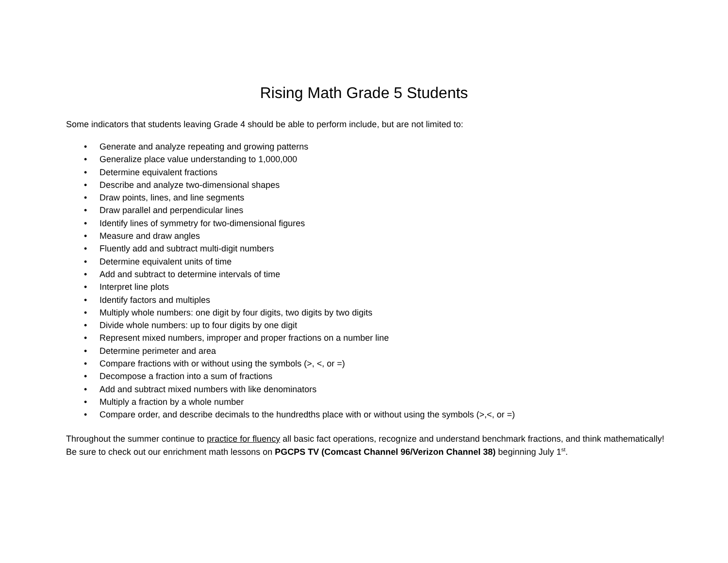Rising Math Grade 5 Students
Some indicators that students leaving Grade 4 should be able to perform include, but are not limited to:
• Generate and analyze repeating and growing patterns
• Generalize place value understanding to 1,000,000
• Determine equivalent fractions
• Describe and analyze two-dimensional shapes
• Draw points, lines, and line segments
• Draw parallel and perpendicular lines
• Identify lines of symmetry for two-dimensional figures
• Measure and draw angles
• Fluently add and subtract multi-digit numbers
• Determine equivalent units of time
• Add and subtract to determine intervals of time
• Interpret line plots
• Identify factors and multiples
• Multiply whole numbers: one digit by four digits, two digits by two digits
• Divide whole numbers: up to four digits by one digit
• Represent mixed numbers, improper and proper fractions on a number line
• Determine perimeter and area
• Compare fractions with or without using the symbols (>, <, or =)
• Decompose a fraction into a sum of fractions
• Add and subtract mixed numbers with like denominators
• Multiply a fraction by a whole number
• Compare order, and describe decimals to the hundredths place with or without using the symbols (>,<, or =)
Throughout the summer continue to practice for fluency all basic fact operations, recognize and understand benchmark fractions, and think mathematically! Be sure to check out our enrichment math lessons on PGCPS TV (Comcast Channel 96/Verizon Channel 38) beginning July 1<sup>st</sup>.